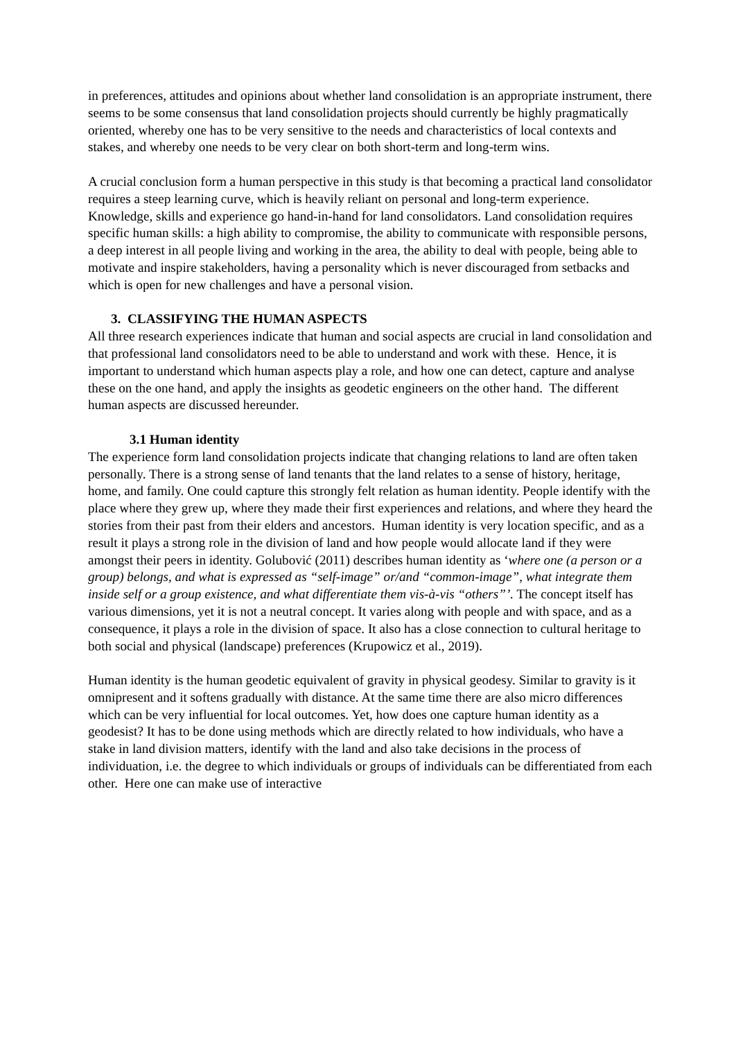in preferences, attitudes and opinions about whether land consolidation is an appropriate instrument, there seems to be some consensus that land consolidation projects should currently be highly pragmatically oriented, whereby one has to be very sensitive to the needs and characteristics of local contexts and stakes, and whereby one needs to be very clear on both short-term and long-term wins.
A crucial conclusion form a human perspective in this study is that becoming a practical land consolidator requires a steep learning curve, which is heavily reliant on personal and long-term experience. Knowledge, skills and experience go hand-in-hand for land consolidators. Land consolidation requires specific human skills: a high ability to compromise, the ability to communicate with responsible persons, a deep interest in all people living and working in the area, the ability to deal with people, being able to motivate and inspire stakeholders, having a personality which is never discouraged from setbacks and which is open for new challenges and have a personal vision.
3. CLASSIFYING THE HUMAN ASPECTS
All three research experiences indicate that human and social aspects are crucial in land consolidation and that professional land consolidators need to be able to understand and work with these. Hence, it is important to understand which human aspects play a role, and how one can detect, capture and analyse these on the one hand, and apply the insights as geodetic engineers on the other hand. The different human aspects are discussed hereunder.
3.1 Human identity
The experience form land consolidation projects indicate that changing relations to land are often taken personally. There is a strong sense of land tenants that the land relates to a sense of history, heritage, home, and family. One could capture this strongly felt relation as human identity. People identify with the place where they grew up, where they made their first experiences and relations, and where they heard the stories from their past from their elders and ancestors. Human identity is very location specific, and as a result it plays a strong role in the division of land and how people would allocate land if they were amongst their peers in identity. Golubović (2011) describes human identity as ‘where one (a person or a group) belongs, and what is expressed as “self-image” or/and “common-image”, what integrate them inside self or a group existence, and what differentiate them vis-à-vis “others”’. The concept itself has various dimensions, yet it is not a neutral concept. It varies along with people and with space, and as a consequence, it plays a role in the division of space. It also has a close connection to cultural heritage to both social and physical (landscape) preferences (Krupowicz et al., 2019).
Human identity is the human geodetic equivalent of gravity in physical geodesy. Similar to gravity is it omnipresent and it softens gradually with distance. At the same time there are also micro differences which can be very influential for local outcomes. Yet, how does one capture human identity as a geodesist? It has to be done using methods which are directly related to how individuals, who have a stake in land division matters, identify with the land and also take decisions in the process of individuation, i.e. the degree to which individuals or groups of individuals can be differentiated from each other. Here one can make use of interactive